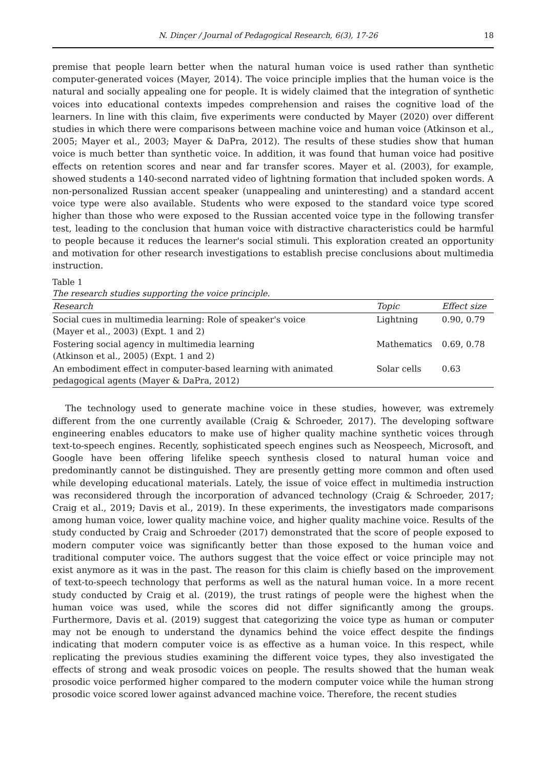N. Dinçer / Journal of Pedagogical Research, 6(3), 17-26 18
premise that people learn better when the natural human voice is used rather than synthetic computer-generated voices (Mayer, 2014). The voice principle implies that the human voice is the natural and socially appealing one for people. It is widely claimed that the integration of synthetic voices into educational contexts impedes comprehension and raises the cognitive load of the learners. In line with this claim, five experiments were conducted by Mayer (2020) over different studies in which there were comparisons between machine voice and human voice (Atkinson et al., 2005; Mayer et al., 2003; Mayer & DaPra, 2012). The results of these studies show that human voice is much better than synthetic voice. In addition, it was found that human voice had positive effects on retention scores and near and far transfer scores. Mayer et al. (2003), for example, showed students a 140-second narrated video of lightning formation that included spoken words. A non-personalized Russian accent speaker (unappealing and uninteresting) and a standard accent voice type were also available. Students who were exposed to the standard voice type scored higher than those who were exposed to the Russian accented voice type in the following transfer test, leading to the conclusion that human voice with distractive characteristics could be harmful to people because it reduces the learner's social stimuli. This exploration created an opportunity and motivation for other research investigations to establish precise conclusions about multimedia instruction.
Table 1
The research studies supporting the voice principle.
| Research | Topic | Effect size |
| --- | --- | --- |
| Social cues in multimedia learning: Role of speaker's voice (Mayer et al., 2003) (Expt. 1 and 2) | Lightning | 0.90, 0.79 |
| Fostering social agency in multimedia learning (Atkinson et al., 2005) (Expt. 1 and 2) | Mathematics | 0.69, 0.78 |
| An embodiment effect in computer-based learning with animated pedagogical agents (Mayer & DaPra, 2012) | Solar cells | 0.63 |
The technology used to generate machine voice in these studies, however, was extremely different from the one currently available (Craig & Schroeder, 2017). The developing software engineering enables educators to make use of higher quality machine synthetic voices through text-to-speech engines. Recently, sophisticated speech engines such as Neospeech, Microsoft, and Google have been offering lifelike speech synthesis closed to natural human voice and predominantly cannot be distinguished. They are presently getting more common and often used while developing educational materials. Lately, the issue of voice effect in multimedia instruction was reconsidered through the incorporation of advanced technology (Craig & Schroeder, 2017; Craig et al., 2019; Davis et al., 2019). In these experiments, the investigators made comparisons among human voice, lower quality machine voice, and higher quality machine voice. Results of the study conducted by Craig and Schroeder (2017) demonstrated that the score of people exposed to modern computer voice was significantly better than those exposed to the human voice and traditional computer voice. The authors suggest that the voice effect or voice principle may not exist anymore as it was in the past. The reason for this claim is chiefly based on the improvement of text-to-speech technology that performs as well as the natural human voice. In a more recent study conducted by Craig et al. (2019), the trust ratings of people were the highest when the human voice was used, while the scores did not differ significantly among the groups. Furthermore, Davis et al. (2019) suggest that categorizing the voice type as human or computer may not be enough to understand the dynamics behind the voice effect despite the findings indicating that modern computer voice is as effective as a human voice. In this respect, while replicating the previous studies examining the different voice types, they also investigated the effects of strong and weak prosodic voices on people. The results showed that the human weak prosodic voice performed higher compared to the modern computer voice while the human strong prosodic voice scored lower against advanced machine voice. Therefore, the recent studies